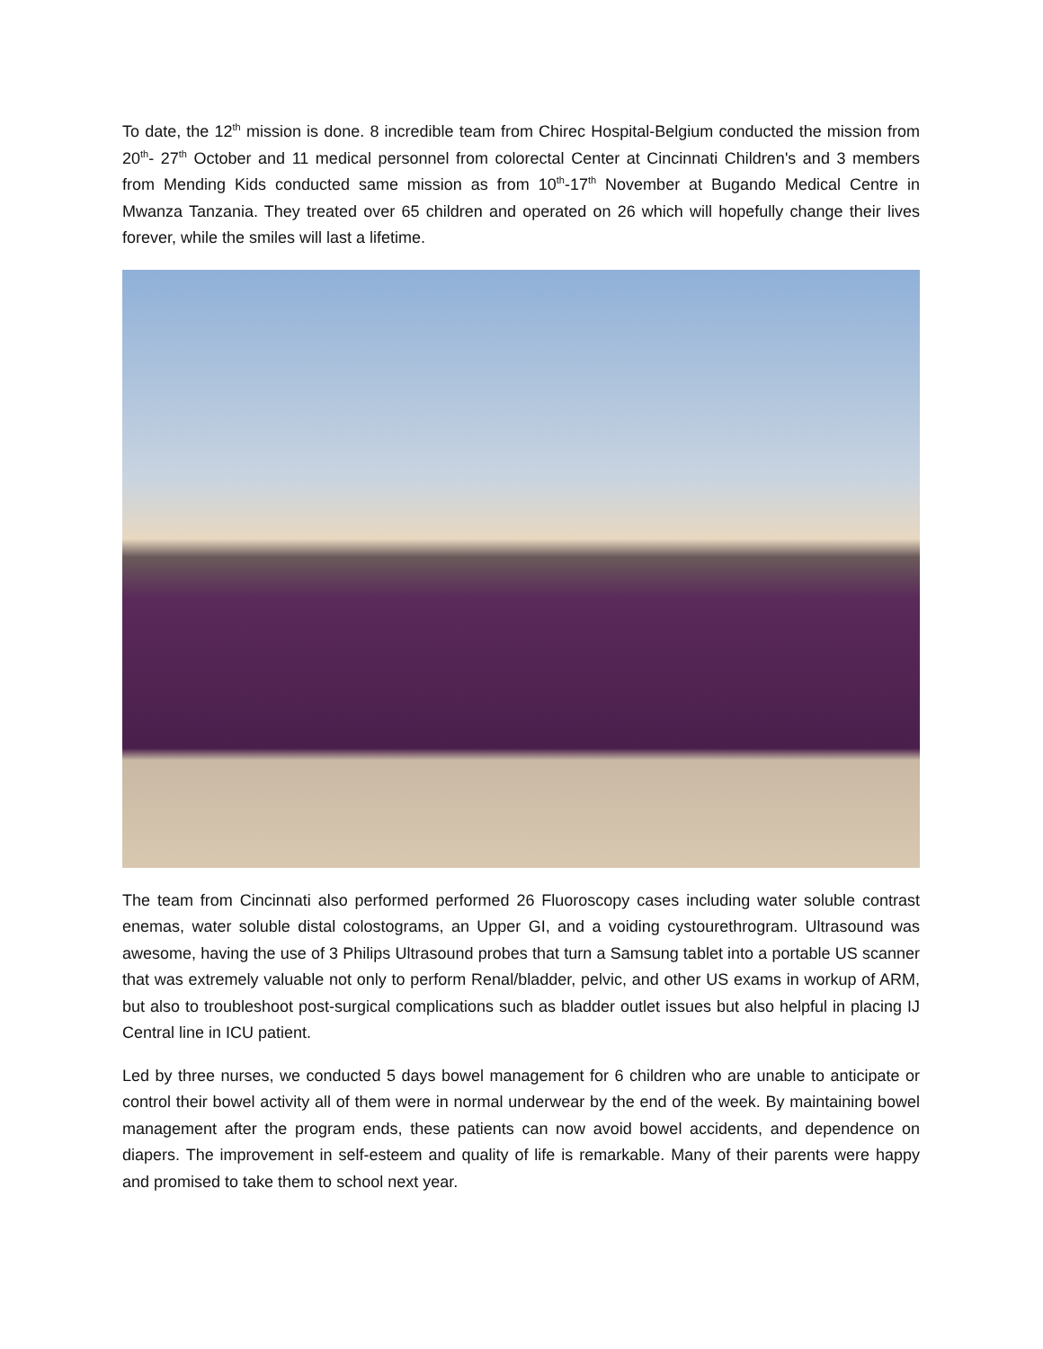To date, the 12<sup>th</sup> mission is done. 8 incredible team from Chirec Hospital-Belgium conducted the mission from 20<sup>th</sup>- 27<sup>th</sup> October and 11 medical personnel from colorectal Center at Cincinnati Children's and 3 members from Mending Kids conducted same mission as from 10<sup>th</sup>-17<sup>th</sup> November at Bugando Medical Centre in Mwanza Tanzania. They treated over 65 children and operated on 26 which will hopefully change their lives forever, while the smiles will last a lifetime.
The team from Cincinnati also performed performed 26 Fluoroscopy cases including water soluble contrast enemas, water soluble distal colostograms, an Upper GI, and a voiding cystourethrogram. Ultrasound was awesome, having the use of 3 Philips Ultrasound probes that turn a Samsung tablet into a portable US scanner that was extremely valuable not only to perform Renal/bladder, pelvic, and other US exams in workup of ARM, but also to troubleshoot post-surgical complications such as bladder outlet issues but also helpful in placing IJ Central line in ICU patient.
Led by three nurses, we conducted 5 days bowel management for 6 children who are unable to anticipate or control their bowel activity all of them were in normal underwear by the end of the week. By maintaining bowel management after the program ends, these patients can now avoid bowel accidents, and dependence on diapers. The improvement in self-esteem and quality of life is remarkable. Many of their parents were happy and promised to take them to school next year.